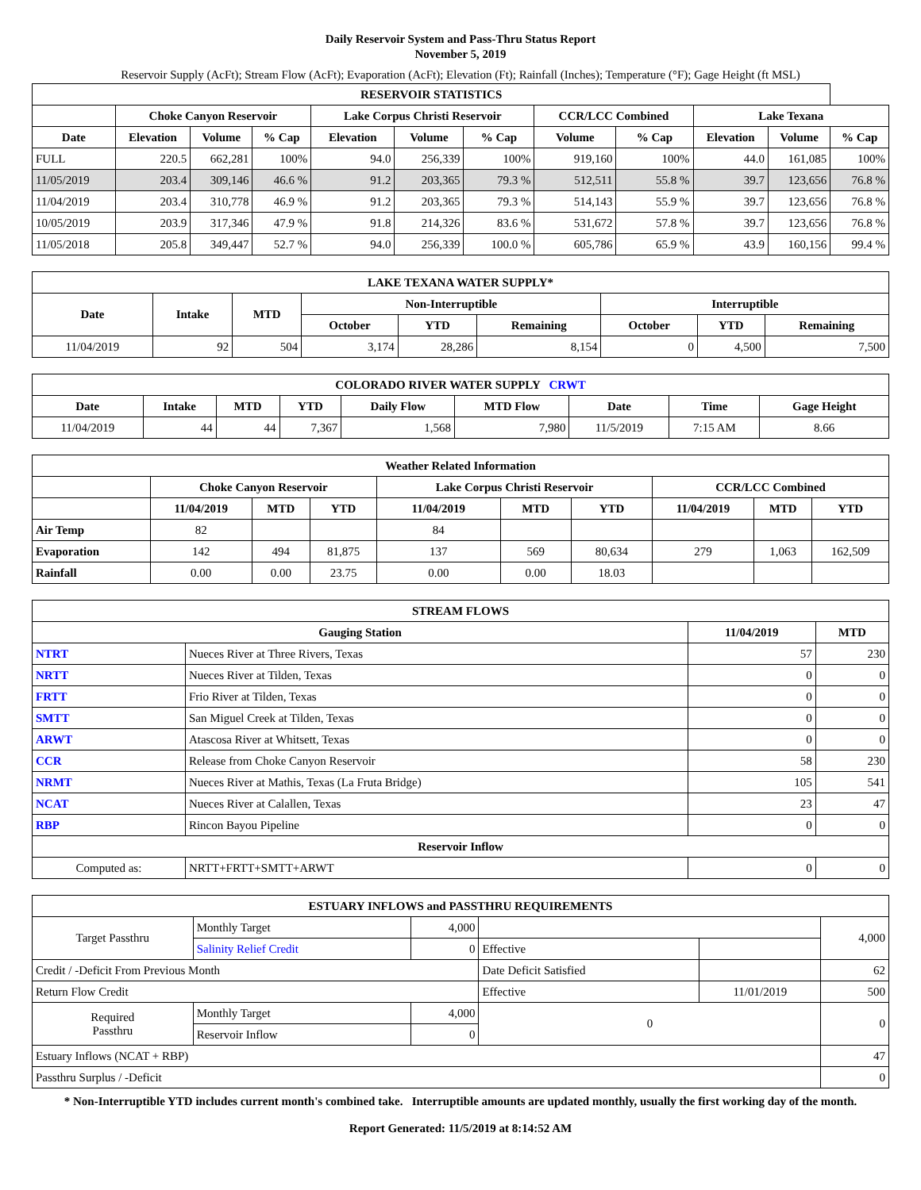Daily Reservoir System and Pass-Thru Status Report
November 5, 2019
Reservoir Supply (AcFt); Stream Flow (AcFt); Evaporation (AcFt); Elevation (Ft); Rainfall (Inches); Temperature (°F); Gage Height (ft MSL)
| RESERVOIR STATISTICS | | | | | | | | | | | |
| --- | --- | --- | --- | --- | --- | --- | --- | --- | --- | --- | --- |
| | Choke Canyon Reservoir | | | Lake Corpus Christi Reservoir | | | CCR/LCC Combined | | Lake Texana | | |
| Date | Elevation | Volume | % Cap | Elevation | Volume | % Cap | Volume | % Cap | Elevation | Volume | % Cap |
| FULL | 220.5 | 662,281 | 100% | 94.0 | 256,339 | 100% | 919,160 | 100% | 44.0 | 161,085 | 100% |
| 11/05/2019 | 203.4 | 309,146 | 46.6 % | 91.2 | 203,365 | 79.3 % | 512,511 | 55.8 % | 39.7 | 123,656 | 76.8 % |
| 11/04/2019 | 203.4 | 310,778 | 46.9 % | 91.2 | 203,365 | 79.3 % | 514,143 | 55.9 % | 39.7 | 123,656 | 76.8 % |
| 10/05/2019 | 203.9 | 317,346 | 47.9 % | 91.8 | 214,326 | 83.6 % | 531,672 | 57.8 % | 39.7 | 123,656 | 76.8 % |
| 11/05/2018 | 205.8 | 349,447 | 52.7 % | 94.0 | 256,339 | 100.0 % | 605,786 | 65.9 % | 43.9 | 160,156 | 99.4 % |
| LAKE TEXANA WATER SUPPLY* | | | | | | | | |
| --- | --- | --- | --- | --- | --- | --- | --- | --- |
| Date | Intake | MTD | Non-Interruptible | | | Interruptible | | |
| | | | October | YTD | Remaining | October | YTD | Remaining |
| 11/04/2019 | 92 | 504 | 3,174 | 28,286 | 8,154 | 0 | 4,500 | 7,500 |
| COLORADO RIVER WATER SUPPLY CRWT | | | | | | | | |
| --- | --- | --- | --- | --- | --- | --- | --- | --- |
| Date | Intake | MTD | YTD | Daily Flow | MTD Flow | Date | Time | Gage Height |
| 11/04/2019 | 44 | 44 | 7,367 | 1,568 | 7,980 | 11/5/2019 | 7:15 AM | 8.66 |
| Weather Related Information | | | | | | | | | |
| --- | --- | --- | --- | --- | --- | --- | --- | --- | --- |
| | Choke Canyon Reservoir | | | Lake Corpus Christi Reservoir | | | CCR/LCC Combined | | |
| | 11/04/2019 | MTD | YTD | 11/04/2019 | MTD | YTD | 11/04/2019 | MTD | YTD |
| Air Temp | 82 | | | 84 | | | | | |
| Evaporation | 142 | 494 | 81,875 | 137 | 569 | 80,634 | 279 | 1,063 | 162,509 |
| Rainfall | 0.00 | 0.00 | 23.75 | 0.00 | 0.00 | 18.03 | | | |
| STREAM FLOWS | | | |
| --- | --- | --- | --- |
| Gauging Station | | 11/04/2019 | MTD |
| NTRT | Nueces River at Three Rivers, Texas | 57 | 230 |
| NRTT | Nueces River at Tilden, Texas | 0 | 0 |
| FRTT | Frio River at Tilden, Texas | 0 | 0 |
| SMTT | San Miguel Creek at Tilden, Texas | 0 | 0 |
| ARWT | Atascosa River at Whitsett, Texas | 0 | 0 |
| CCR | Release from Choke Canyon Reservoir | 58 | 230 |
| NRMT | Nueces River at Mathis, Texas (La Fruta Bridge) | 105 | 541 |
| NCAT | Nueces River at Calallen, Texas | 23 | 47 |
| RBP | Rincon Bayou Pipeline | 0 | 0 |
| Reservoir Inflow | | | |
| Computed as: | NRTT+FRTT+SMTT+ARWT | 0 | 0 |
| ESTUARY INFLOWS and PASSTHRU REQUIREMENTS | | | | | |
| --- | --- | --- | --- | --- | --- |
| Target Passthru | Monthly Target | 4,000 | | | 4,000 |
| | Salinity Relief Credit | 0 | Effective | | |
| Credit / -Deficit From Previous Month | | | Date Deficit Satisfied | | 62 |
| Return Flow Credit | | | Effective | 11/01/2019 | 500 |
| Required Passthru | Monthly Target | 4,000 | 0 | | 0 |
| | Reservoir Inflow | 0 | | | |
| Estuary Inflows (NCAT + RBP) | | | | | 47 |
| Passthru Surplus / -Deficit | | | | | 0 |
* Non-Interruptible YTD includes current month's combined take. Interruptible amounts are updated monthly, usually the first working day of the month.
Report Generated: 11/5/2019 at 8:14:52 AM